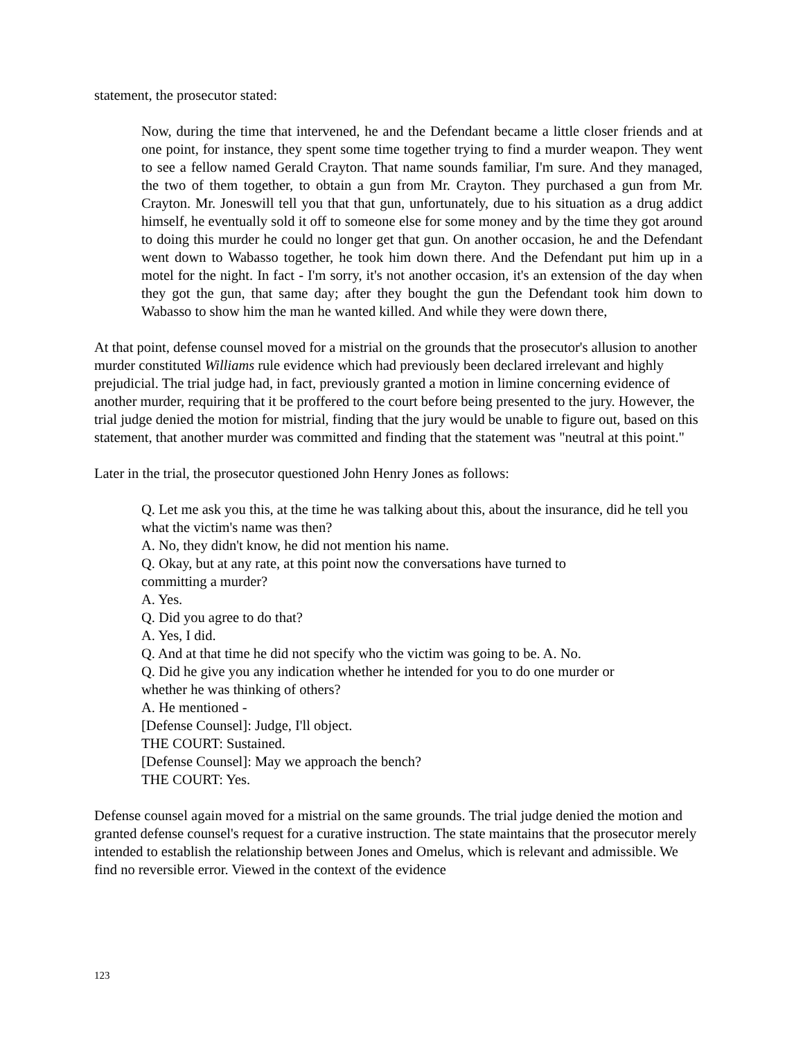statement, the prosecutor stated:
Now, during the time that intervened, he and the Defendant became a little closer friends and at one point, for instance, they spent some time together trying to find a murder weapon. They went to see a fellow named Gerald Crayton. That name sounds familiar, I'm sure. And they managed, the two of them together, to obtain a gun from Mr. Crayton. They purchased a gun from Mr. Crayton. Mr. Joneswill tell you that that gun, unfortunately, due to his situation as a drug addict himself, he eventually sold it off to someone else for some money and by the time they got around to doing this murder he could no longer get that gun. On another occasion, he and the Defendant went down to Wabasso together, he took him down there. And the Defendant put him up in a motel for the night. In fact - I'm sorry, it's not another occasion, it's an extension of the day when they got the gun, that same day; after they bought the gun the Defendant took him down to Wabasso to show him the man he wanted killed. And while they were down there,
At that point, defense counsel moved for a mistrial on the grounds that the prosecutor's allusion to another murder constituted Williams rule evidence which had previously been declared irrelevant and highly prejudicial. The trial judge had, in fact, previously granted a motion in limine concerning evidence of another murder, requiring that it be proffered to the court before being presented to the jury. However, the trial judge denied the motion for mistrial, finding that the jury would be unable to figure out, based on this statement, that another murder was committed and finding that the statement was "neutral at this point."
Later in the trial, the prosecutor questioned John Henry Jones as follows:
Q. Let me ask you this, at the time he was talking about this, about the insurance, did he tell you what the victim's name was then?
A. No, they didn't know, he did not mention his name.
Q. Okay, but at any rate, at this point now the conversations have turned to
committing a murder?
A. Yes.
Q. Did you agree to do that?
A. Yes, I did.
Q. And at that time he did not specify who the victim was going to be. A. No.
Q. Did he give you any indication whether he intended for you to do one murder or
whether he was thinking of others?
A. He mentioned -
[Defense Counsel]: Judge, I'll object.
THE COURT: Sustained.
[Defense Counsel]: May we approach the bench?
THE COURT: Yes.
Defense counsel again moved for a mistrial on the same grounds. The trial judge denied the motion and granted defense counsel's request for a curative instruction. The state maintains that the prosecutor merely intended to establish the relationship between Jones and Omelus, which is relevant and admissible. We find no reversible error. Viewed in the context of the evidence
123